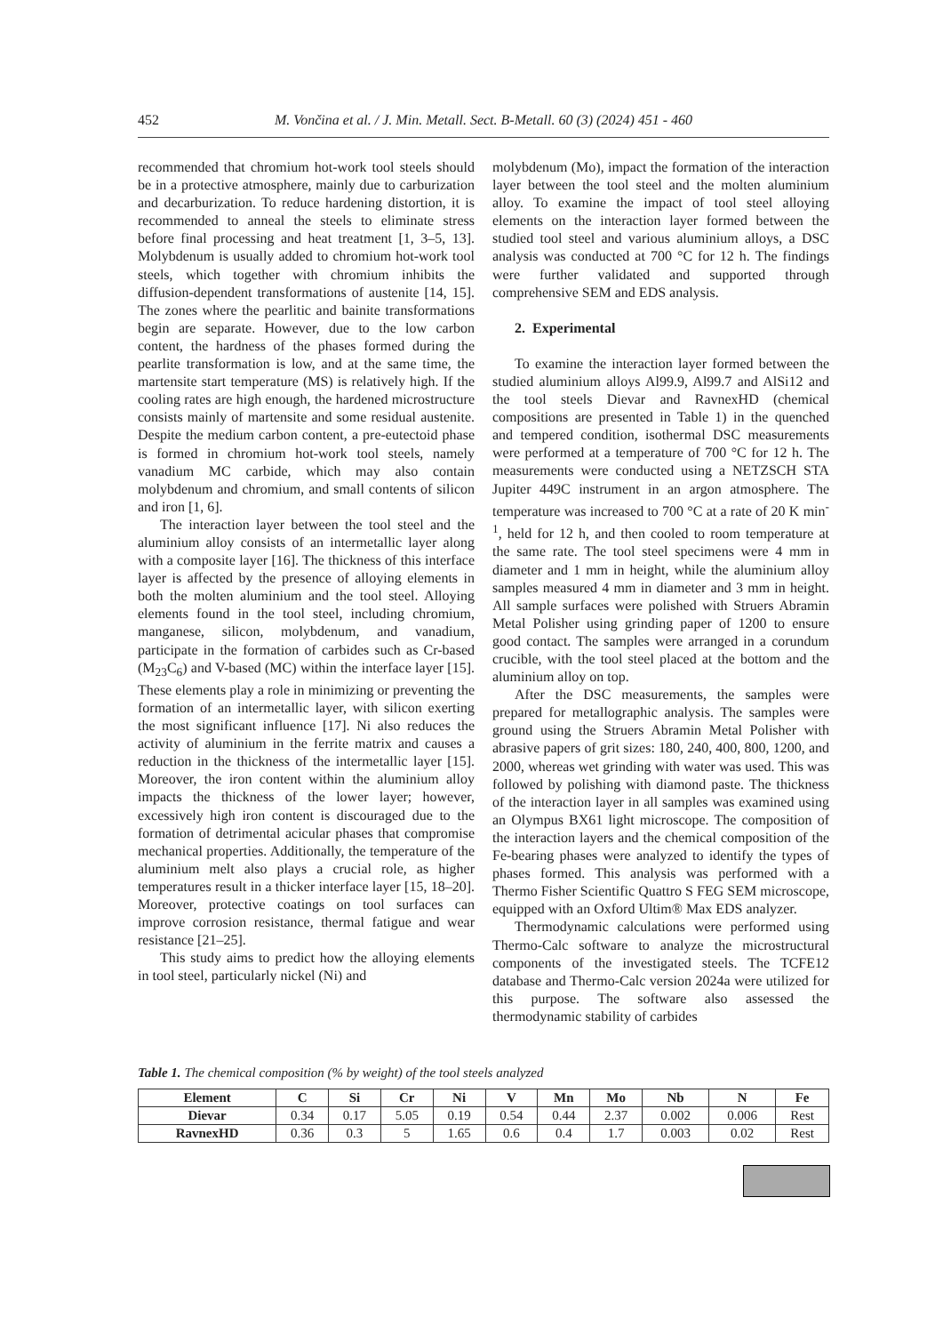452 M. Vončina et al. / J. Min. Metall. Sect. B-Metall. 60 (3) (2024) 451 - 460
recommended that chromium hot-work tool steels should be in a protective atmosphere, mainly due to carburization and decarburization. To reduce hardening distortion, it is recommended to anneal the steels to eliminate stress before final processing and heat treatment [1, 3–5, 13]. Molybdenum is usually added to chromium hot-work tool steels, which together with chromium inhibits the diffusion-dependent transformations of austenite [14, 15]. The zones where the pearlitic and bainite transformations begin are separate. However, due to the low carbon content, the hardness of the phases formed during the pearlite transformation is low, and at the same time, the martensite start temperature (MS) is relatively high. If the cooling rates are high enough, the hardened microstructure consists mainly of martensite and some residual austenite. Despite the medium carbon content, a pre-eutectoid phase is formed in chromium hot-work tool steels, namely vanadium MC carbide, which may also contain molybdenum and chromium, and small contents of silicon and iron [1, 6].
The interaction layer between the tool steel and the aluminium alloy consists of an intermetallic layer along with a composite layer [16]. The thickness of this interface layer is affected by the presence of alloying elements in both the molten aluminium and the tool steel. Alloying elements found in the tool steel, including chromium, manganese, silicon, molybdenum, and vanadium, participate in the formation of carbides such as Cr-based (M<sub>23</sub>C<sub>6</sub>) and V-based (MC) within the interface layer [15]. These elements play a role in minimizing or preventing the formation of an intermetallic layer, with silicon exerting the most significant influence [17]. Ni also reduces the activity of aluminium in the ferrite matrix and causes a reduction in the thickness of the intermetallic layer [15]. Moreover, the iron content within the aluminium alloy impacts the thickness of the lower layer; however, excessively high iron content is discouraged due to the formation of detrimental acicular phases that compromise mechanical properties. Additionally, the temperature of the aluminium melt also plays a crucial role, as higher temperatures result in a thicker interface layer [15, 18–20]. Moreover, protective coatings on tool surfaces can improve corrosion resistance, thermal fatigue and wear resistance [21–25].
This study aims to predict how the alloying elements in tool steel, particularly nickel (Ni) and
molybdenum (Mo), impact the formation of the interaction layer between the tool steel and the molten aluminium alloy. To examine the impact of tool steel alloying elements on the interaction layer formed between the studied tool steel and various aluminium alloys, a DSC analysis was conducted at 700 °C for 12 h. The findings were further validated and supported through comprehensive SEM and EDS analysis.
2. Experimental
To examine the interaction layer formed between the studied aluminium alloys Al99.9, Al99.7 and AlSi12 and the tool steels Dievar and RavnexHD (chemical compositions are presented in Table 1) in the quenched and tempered condition, isothermal DSC measurements were performed at a temperature of 700 °C for 12 h. The measurements were conducted using a NETZSCH STA Jupiter 449C instrument in an argon atmosphere. The temperature was increased to 700 °C at a rate of 20 K min<sup>-1</sup>, held for 12 h, and then cooled to room temperature at the same rate. The tool steel specimens were 4 mm in diameter and 1 mm in height, while the aluminium alloy samples measured 4 mm in diameter and 3 mm in height. All sample surfaces were polished with Struers Abramin Metal Polisher using grinding paper of 1200 to ensure good contact. The samples were arranged in a corundum crucible, with the tool steel placed at the bottom and the aluminium alloy on top.
After the DSC measurements, the samples were prepared for metallographic analysis. The samples were ground using the Struers Abramin Metal Polisher with abrasive papers of grit sizes: 180, 240, 400, 800, 1200, and 2000, whereas wet grinding with water was used. This was followed by polishing with diamond paste. The thickness of the interaction layer in all samples was examined using an Olympus BX61 light microscope. The composition of the interaction layers and the chemical composition of the Fe-bearing phases were analyzed to identify the types of phases formed. This analysis was performed with a Thermo Fisher Scientific Quattro S FEG SEM microscope, equipped with an Oxford Ultim® Max EDS analyzer.
Thermodynamic calculations were performed using Thermo-Calc software to analyze the microstructural components of the investigated steels. The TCFE12 database and Thermo-Calc version 2024a were utilized for this purpose. The software also assessed the thermodynamic stability of carbides
Table 1. The chemical composition (% by weight) of the tool steels analyzed
| Element | C | Si | Cr | Ni | V | Mn | Mo | Nb | N | Fe |
| --- | --- | --- | --- | --- | --- | --- | --- | --- | --- | --- |
| Dievar | 0.34 | 0.17 | 5.05 | 0.19 | 0.54 | 0.44 | 2.37 | 0.002 | 0.006 | Rest |
| RavnexHD | 0.36 | 0.3 | 5 | 1.65 | 0.6 | 0.4 | 1.7 | 0.003 | 0.02 | Rest |